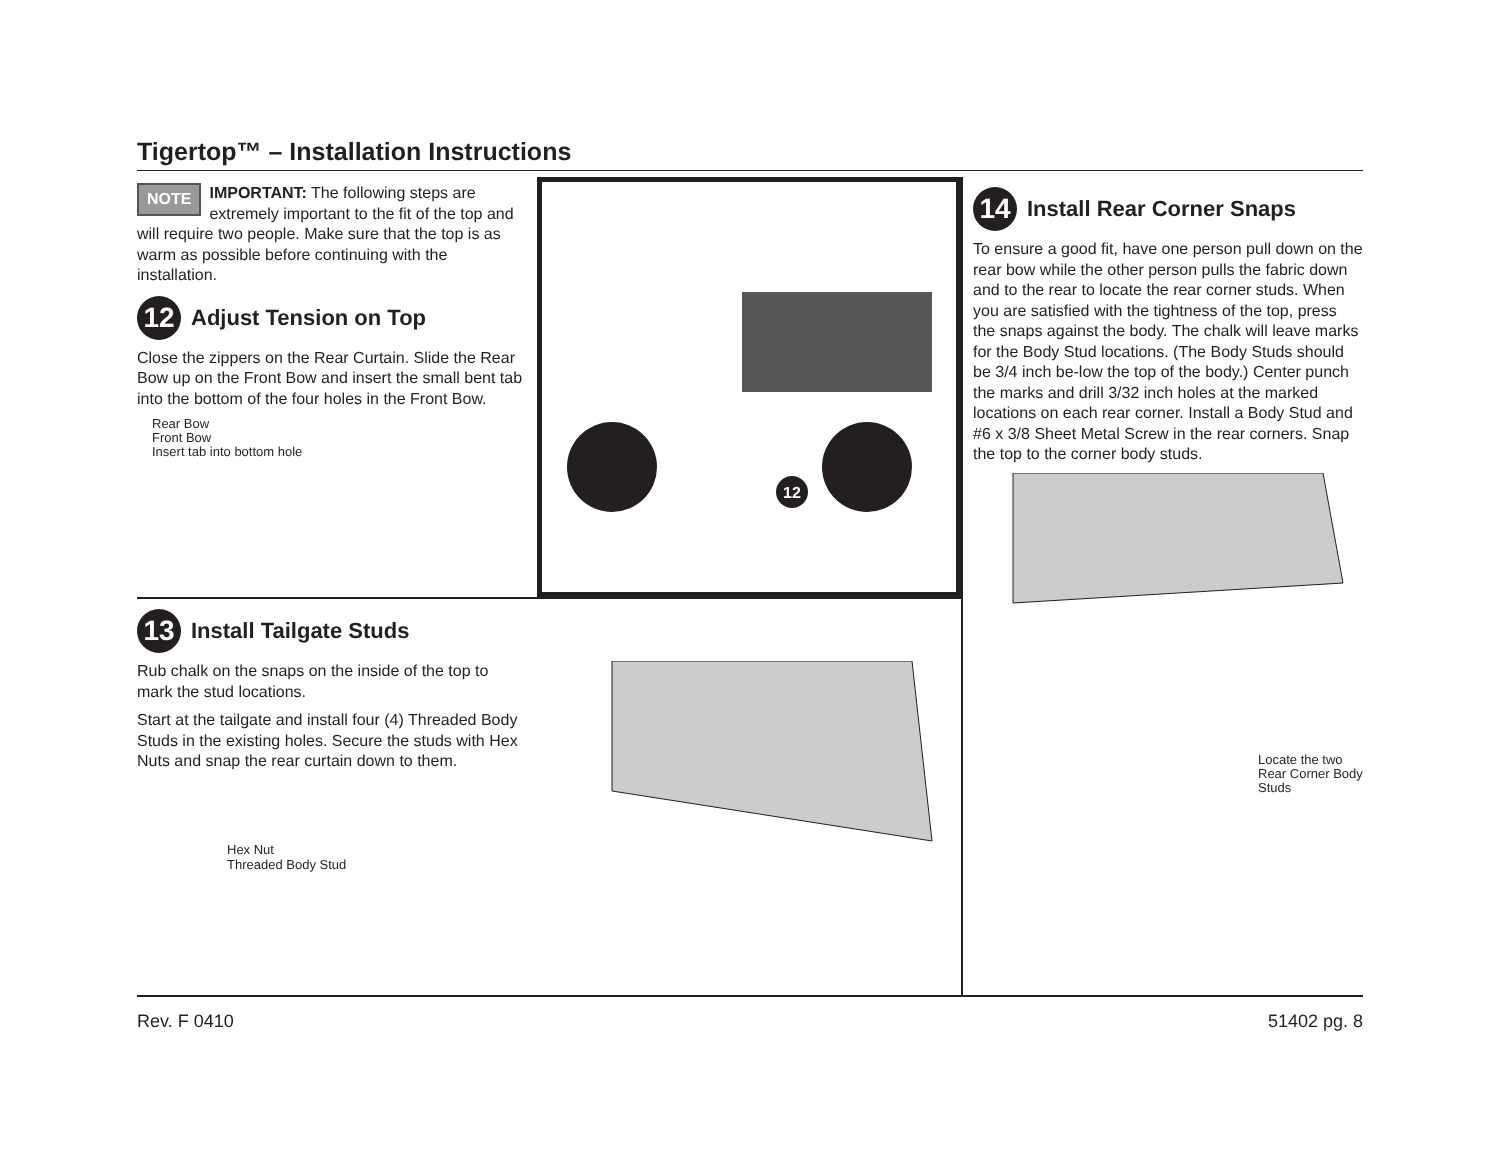Tigertop™ – Installation Instructions
NOTE IMPORTANT: The following steps are extremely important to the fit of the top and will require two people. Make sure that the top is as warm as possible before continuing with the installation.
12 Adjust Tension on Top
Close the zippers on the Rear Curtain. Slide the Rear Bow up on the Front Bow and insert the small bent tab into the bottom of the four holes in the Front Bow.
Rear Bow
Front Bow
Insert tab into bottom hole
12
13 Install Tailgate Studs
Rub chalk on the snaps on the inside of the top to mark the stud locations.
Start at the tailgate and install four (4) Threaded Body Studs in the existing holes. Secure the studs with Hex Nuts and snap the rear curtain down to them.
Hex Nut
Threaded Body Stud
14 Install Rear Corner Snaps
To ensure a good fit, have one person pull down on the rear bow while the other person pulls the fabric down and to the rear to locate the rear corner studs. When you are satisfied with the tightness of the top, press the snaps against the body. The chalk will leave marks for the Body Stud locations. (The Body Studs should be 3/4 inch be-low the top of the body.) Center punch the marks and drill 3/32 inch holes at the marked locations on each rear corner. Install a Body Stud and #6 x 3/8 Sheet Metal Screw in the rear corners. Snap the top to the corner body studs.
Locate the two Rear Corner Body Studs
Rev. F 0410 51402 pg. 8